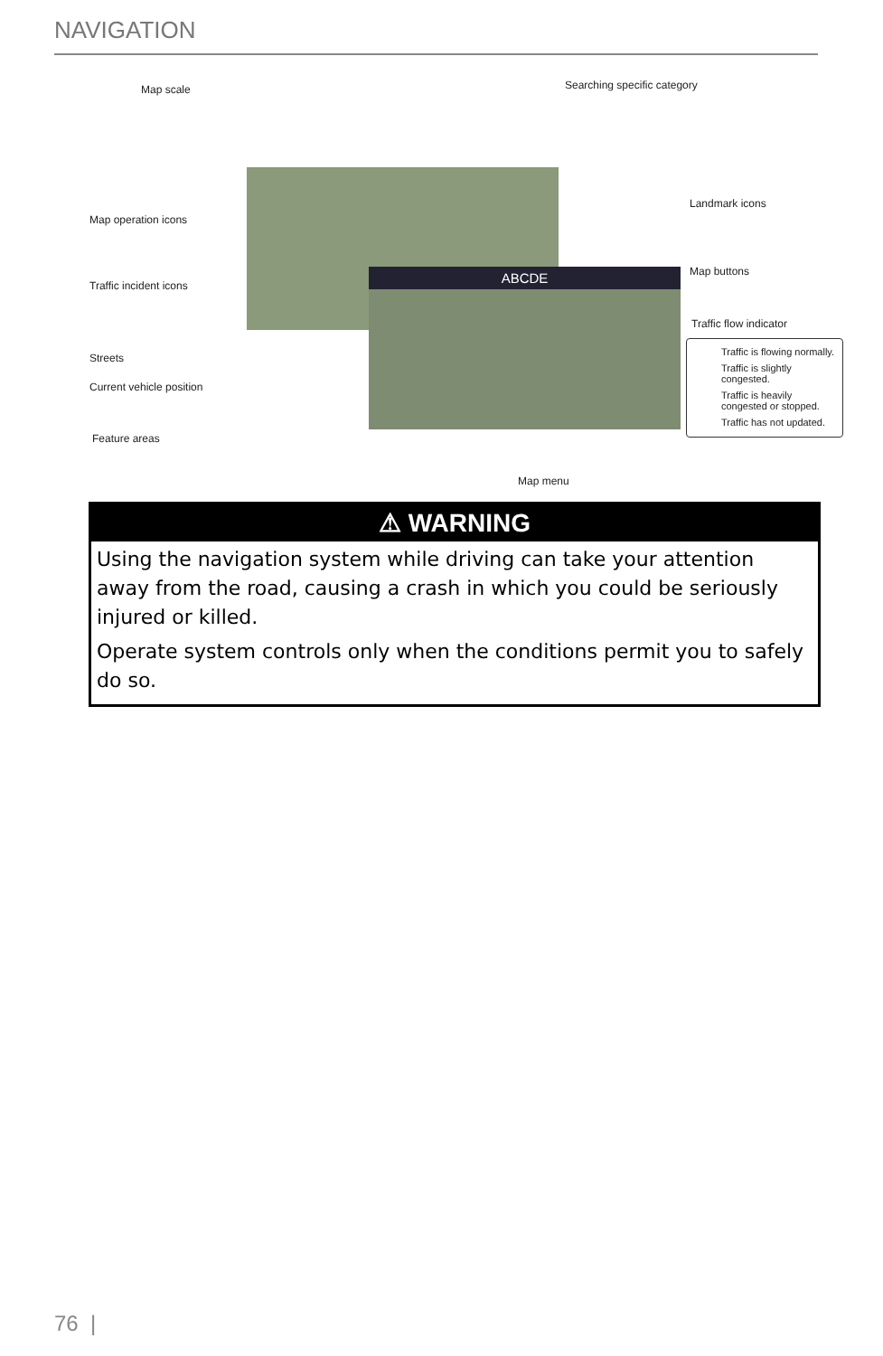NAVIGATION
ABCDE
Map scale Searching specific category
Map operation icons
Landmark icons
Traffic incident icons
Map buttons
Traffic flow indicator
Streets
Current vehicle position
Feature areas
Map menu
Traffic is flowing normally.
Traffic is slightly congested.
Traffic is heavily congested or stopped.
Traffic has not updated.
⚠ WARNING
Using the navigation system while driving can take your attention away from the road, causing a crash in which you could be seriously injured or killed.
Operate system controls only when the conditions permit you to safely do so.
76 |